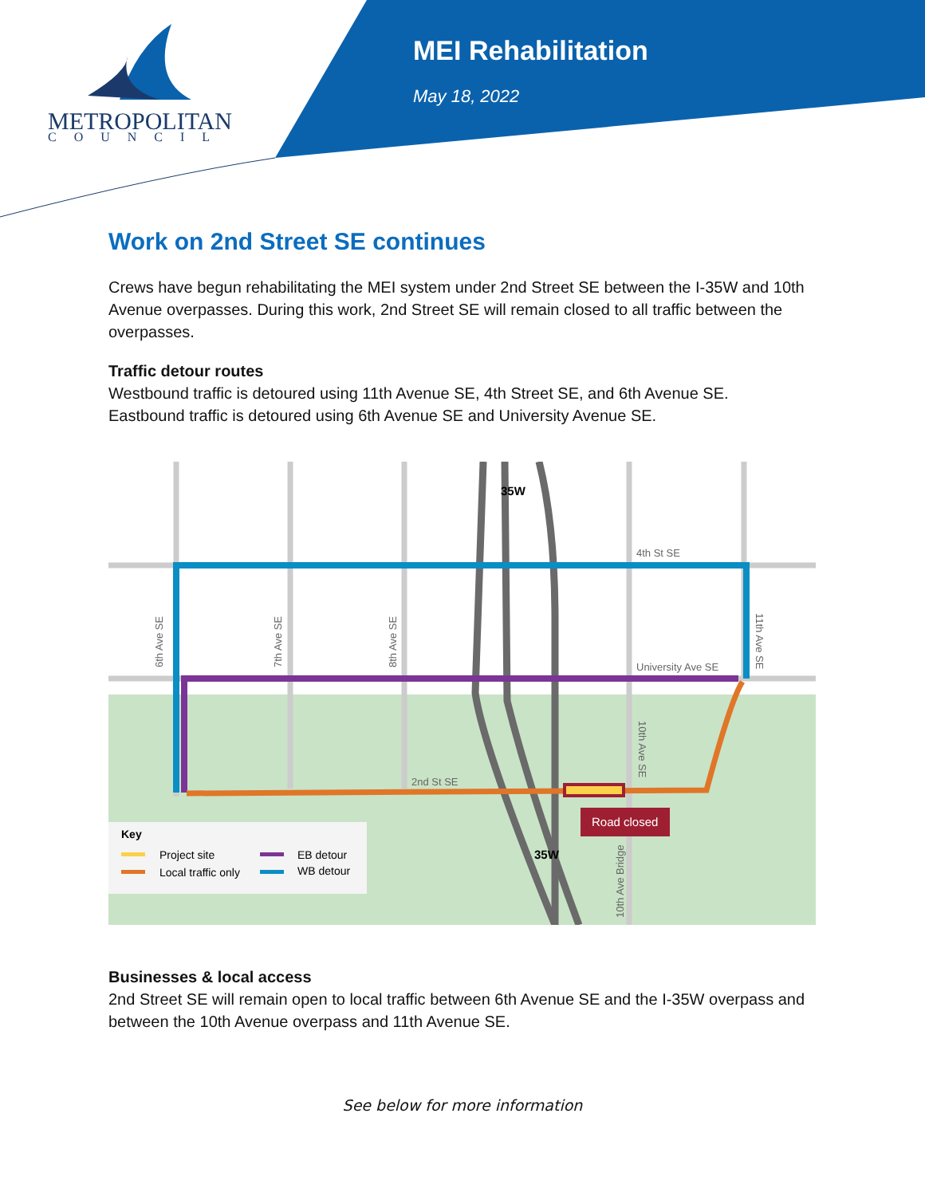METROPOLITAN
COUNCIL
MEI Rehabilitation
May 18, 2022
Work on 2nd Street SE continues
Crews have begun rehabilitating the MEI system under 2nd Street SE between the I-35W and 10th Avenue overpasses. During this work, 2nd Street SE will remain closed to all traffic between the overpasses.
Traffic detour routes
Westbound traffic is detoured using 11th Avenue SE, 4th Street SE, and 6th Avenue SE. Eastbound traffic is detoured using 6th Avenue SE and University Avenue SE.
Road closed
4th St SE
University Ave SE
2nd St SE
6th Ave SE
7th Ave SE
8th Ave SE
11th Ave SE
10th Ave SE
10th Ave Bridge
35W
35W
Key
Project site
Local traffic only
EB detour
WB detour
Businesses & local access
2nd Street SE will remain open to local traffic between 6th Avenue SE and the I-35W overpass and between the 10th Avenue overpass and 11th Avenue SE.
See below for more information